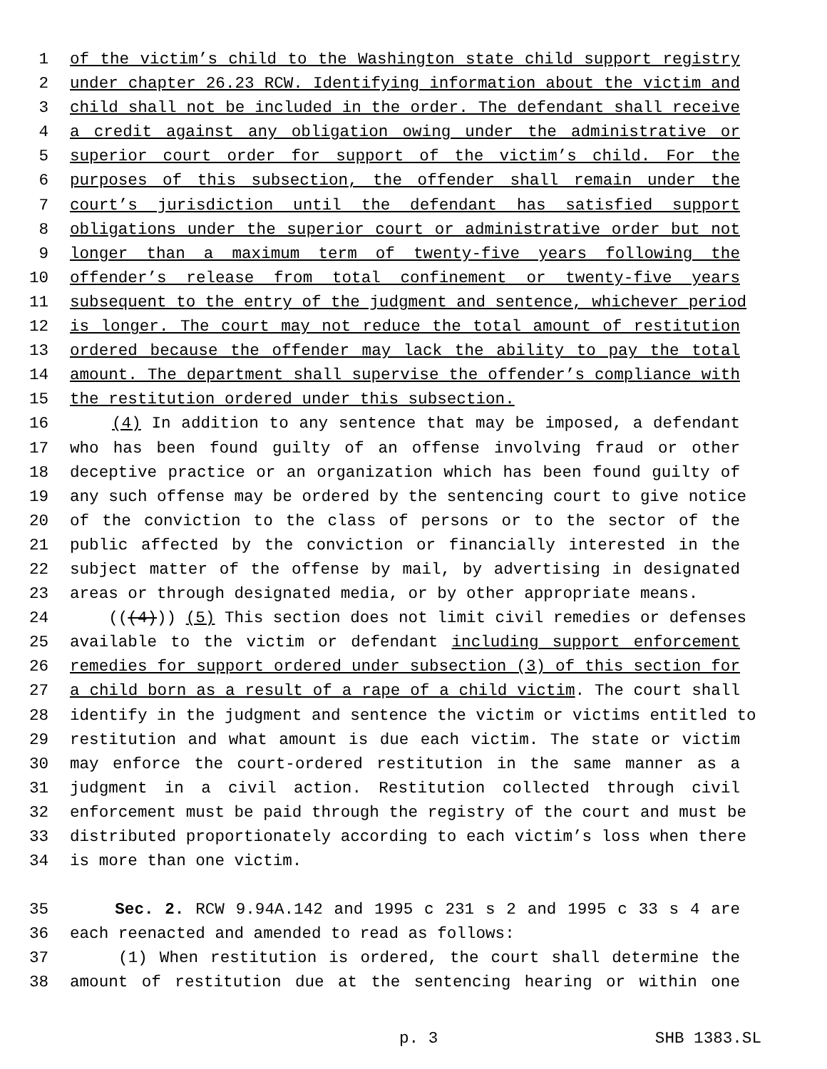1 of the victim’s child to the Washington state child support registry
2 under chapter 26.23 RCW. Identifying information about the victim and
3 child shall not be included in the order. The defendant shall receive
4 a credit against any obligation owing under the administrative or
5 superior court order for support of the victim’s child. For the
6 purposes of this subsection, the offender shall remain under the
7 court’s jurisdiction until the defendant has satisfied support
8 obligations under the superior court or administrative order but not
9 longer than a maximum term of twenty-five years following the
10 offender’s release from total confinement or twenty-five years
11 subsequent to the entry of the judgment and sentence, whichever period
12 is longer. The court may not reduce the total amount of restitution
13 ordered because the offender may lack the ability to pay the total
14 amount. The department shall supervise the offender’s compliance with
15 the restitution ordered under this subsection.
16 (4) In addition to any sentence that may be imposed, a defendant
17 who has been found guilty of an offense involving fraud or other
18 deceptive practice or an organization which has been found guilty of
19 any such offense may be ordered by the sentencing court to give notice
20 of the conviction to the class of persons or to the sector of the
21 public affected by the conviction or financially interested in the
22 subject matter of the offense by mail, by advertising in designated
23 areas or through designated media, or by other appropriate means.
24 (((4))) (5) This section does not limit civil remedies or defenses
25 available to the victim or defendant including support enforcement
26 remedies for support ordered under subsection (3) of this section for
27 a child born as a result of a rape of a child victim. The court shall
28 identify in the judgment and sentence the victim or victims entitled to
29 restitution and what amount is due each victim. The state or victim
30 may enforce the court-ordered restitution in the same manner as a
31 judgment in a civil action. Restitution collected through civil
32 enforcement must be paid through the registry of the court and must be
33 distributed proportionately according to each victim’s loss when there
34 is more than one victim.
35 Sec. 2. RCW 9.94A.142 and 1995 c 231 s 2 and 1995 c 33 s 4 are
36 each reenacted and amended to read as follows:
37 (1) When restitution is ordered, the court shall determine the
38 amount of restitution due at the sentencing hearing or within one
p. 3 SHB 1383.SL